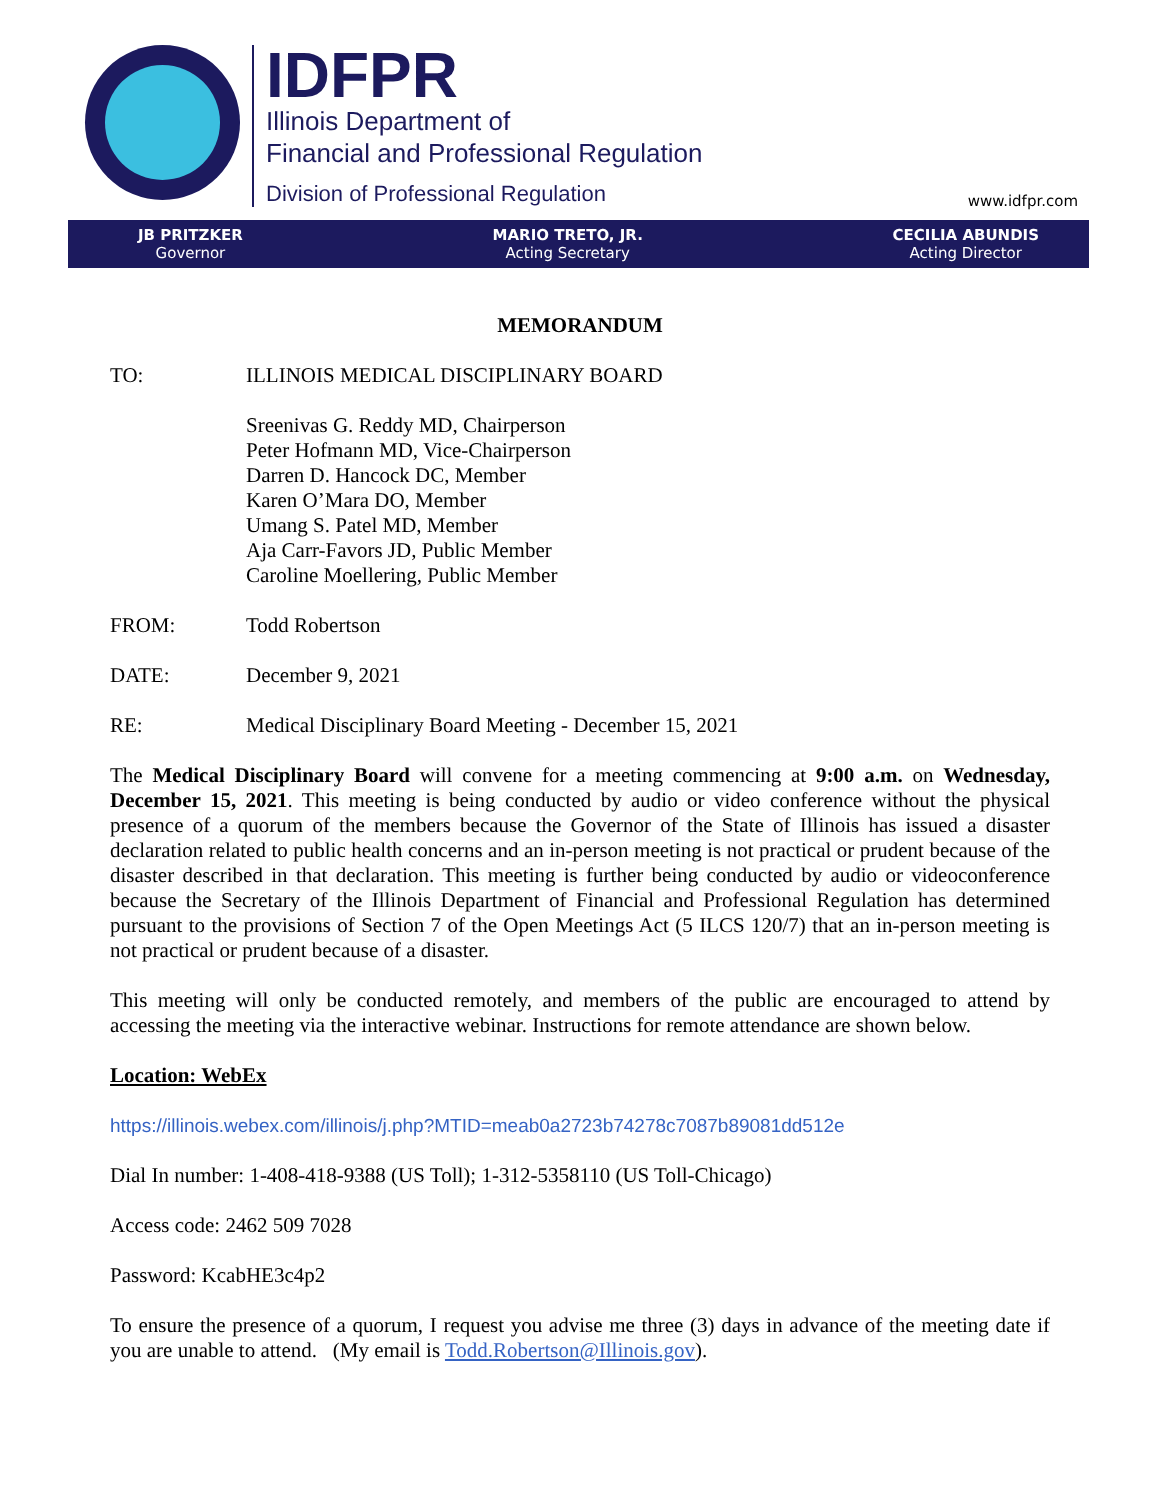IDFPR
Illinois Department of
Financial and Professional Regulation
Division of Professional Regulation
www.idfpr.com
JB PRITZKER
Governor
MARIO TRETO, JR.
Acting Secretary
CECILIA ABUNDIS
Acting Director
MEMORANDUM
TO: ILLINOIS MEDICAL DISCIPLINARY BOARD
Sreenivas G. Reddy MD, Chairperson
Peter Hofmann MD, Vice-Chairperson
Darren D. Hancock DC, Member
Karen O’Mara DO, Member
Umang S. Patel MD, Member
Aja Carr-Favors JD, Public Member
Caroline Moellering, Public Member
FROM: Todd Robertson
DATE: December 9, 2021
RE: Medical Disciplinary Board Meeting - December 15, 2021
The Medical Disciplinary Board will convene for a meeting commencing at 9:00 a.m. on Wednesday, December 15, 2021. This meeting is being conducted by audio or video conference without the physical presence of a quorum of the members because the Governor of the State of Illinois has issued a disaster declaration related to public health concerns and an in-person meeting is not practical or prudent because of the disaster described in that declaration. This meeting is further being conducted by audio or videoconference because the Secretary of the Illinois Department of Financial and Professional Regulation has determined pursuant to the provisions of Section 7 of the Open Meetings Act (5 ILCS 120/7) that an in-person meeting is not practical or prudent because of a disaster.
This meeting will only be conducted remotely, and members of the public are encouraged to attend by accessing the meeting via the interactive webinar. Instructions for remote attendance are shown below.
Location: WebEx
https://illinois.webex.com/illinois/j.php?MTID=meab0a2723b74278c7087b89081dd512e
Dial In number: 1-408-418-9388 (US Toll); 1-312-5358110 (US Toll-Chicago)
Access code: 2462 509 7028
Password: KcabHE3c4p2
To ensure the presence of a quorum, I request you advise me three (3) days in advance of the meeting date if you are unable to attend. (My email is Todd.Robertson@Illinois.gov).